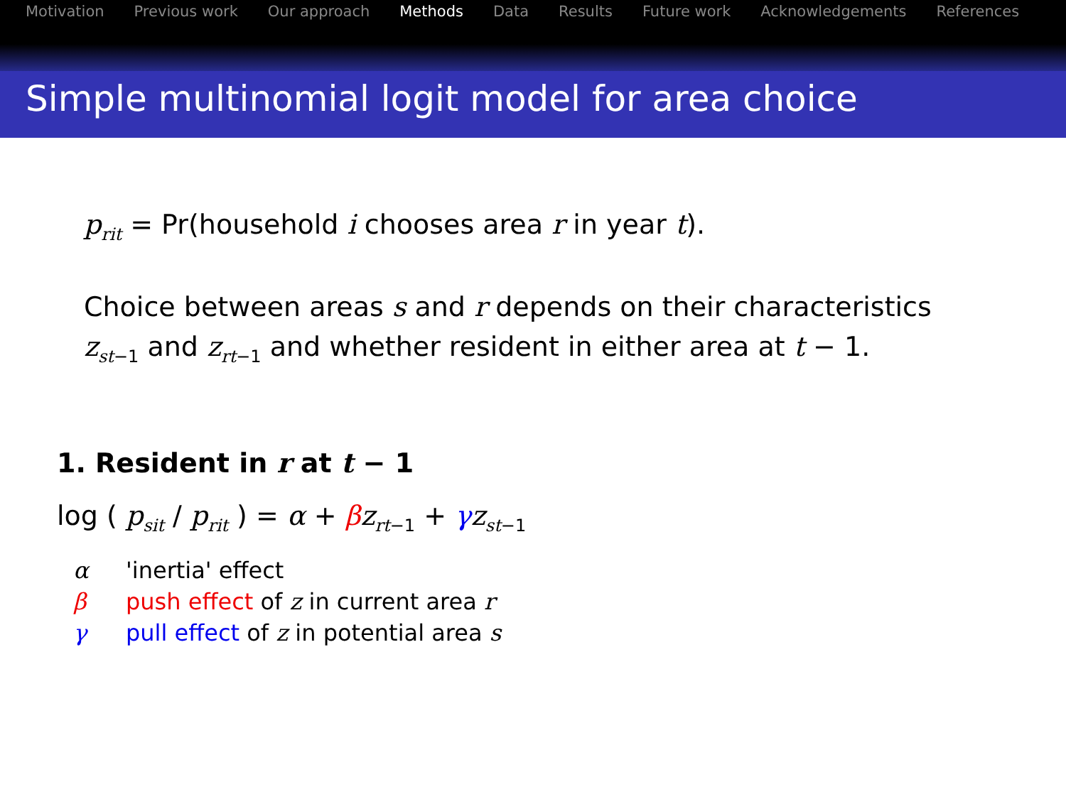Motivation Previous work Our approach Methods Data Results Future work Acknowledgements References
Simple multinomial logit model for area choice
p<sub>rit</sub> = Pr(household i chooses area r in year t).
Choice between areas s and r depends on their characteristics z<sub>st−1</sub> and z<sub>rt−1</sub> and whether resident in either area at t − 1.
1. Resident in r at t − 1
log ( p<sub>sit</sub> / p<sub>rit</sub> ) = α + βz<sub>rt−1</sub> + γz<sub>st−1</sub>
α 'inertia' effect
β push effect of z in current area r
γ pull effect of z in potential area s